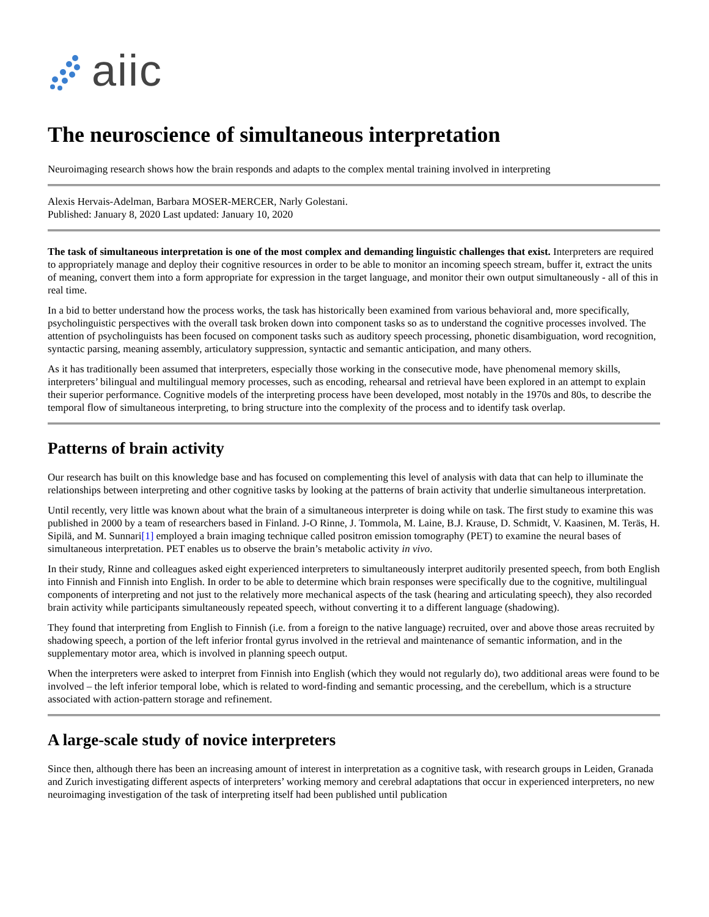aiic
The neuroscience of simultaneous interpretation
Neuroimaging research shows how the brain responds and adapts to the complex mental training involved in interpreting
Alexis Hervais-Adelman, Barbara MOSER-MERCER, Narly Golestani.
Published: January 8, 2020 Last updated: January 10, 2020
The task of simultaneous interpretation is one of the most complex and demanding linguistic challenges that exist. Interpreters are required to appropriately manage and deploy their cognitive resources in order to be able to monitor an incoming speech stream, buffer it, extract the units of meaning, convert them into a form appropriate for expression in the target language, and monitor their own output simultaneously - all of this in real time.
In a bid to better understand how the process works, the task has historically been examined from various behavioral and, more specifically, psycholinguistic perspectives with the overall task broken down into component tasks so as to understand the cognitive processes involved. The attention of psycholinguists has been focused on component tasks such as auditory speech processing, phonetic disambiguation, word recognition, syntactic parsing, meaning assembly, articulatory suppression, syntactic and semantic anticipation, and many others.
As it has traditionally been assumed that interpreters, especially those working in the consecutive mode, have phenomenal memory skills, interpreters’ bilingual and multilingual memory processes, such as encoding, rehearsal and retrieval have been explored in an attempt to explain their superior performance. Cognitive models of the interpreting process have been developed, most notably in the 1970s and 80s, to describe the temporal flow of simultaneous interpreting, to bring structure into the complexity of the process and to identify task overlap.
Patterns of brain activity
Our research has built on this knowledge base and has focused on complementing this level of analysis with data that can help to illuminate the relationships between interpreting and other cognitive tasks by looking at the patterns of brain activity that underlie simultaneous interpretation.
Until recently, very little was known about what the brain of a simultaneous interpreter is doing while on task. The first study to examine this was published in 2000 by a team of researchers based in Finland. J-O Rinne, J. Tommola, M. Laine, B.J. Krause, D. Schmidt, V. Kaasinen, M. Teräs, H. Sipilä, and M. Sunnari[1] employed a brain imaging technique called positron emission tomography (PET) to examine the neural bases of simultaneous interpretation. PET enables us to observe the brain’s metabolic activity in vivo.
In their study, Rinne and colleagues asked eight experienced interpreters to simultaneously interpret auditorily presented speech, from both English into Finnish and Finnish into English. In order to be able to determine which brain responses were specifically due to the cognitive, multilingual components of interpreting and not just to the relatively more mechanical aspects of the task (hearing and articulating speech), they also recorded brain activity while participants simultaneously repeated speech, without converting it to a different language (shadowing).
They found that interpreting from English to Finnish (i.e. from a foreign to the native language) recruited, over and above those areas recruited by shadowing speech, a portion of the left inferior frontal gyrus involved in the retrieval and maintenance of semantic information, and in the supplementary motor area, which is involved in planning speech output.
When the interpreters were asked to interpret from Finnish into English (which they would not regularly do), two additional areas were found to be involved – the left inferior temporal lobe, which is related to word-finding and semantic processing, and the cerebellum, which is a structure associated with action-pattern storage and refinement.
A large-scale study of novice interpreters
Since then, although there has been an increasing amount of interest in interpretation as a cognitive task, with research groups in Leiden, Granada and Zurich investigating different aspects of interpreters’ working memory and cerebral adaptations that occur in experienced interpreters, no new neuroimaging investigation of the task of interpreting itself had been published until publication